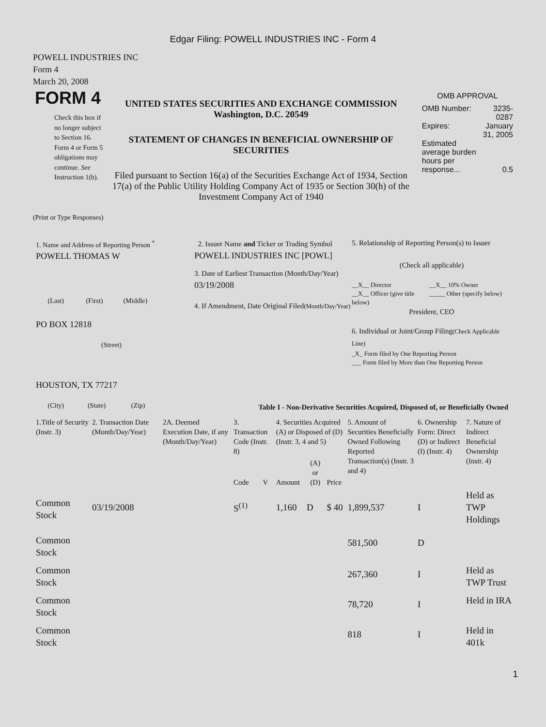Edgar Filing: POWELL INDUSTRIES INC - Form 4
POWELL INDUSTRIES INC
Form 4
March 20, 2008
FORM 4
Check this box if no longer subject to Section 16. Form 4 or Form 5 obligations may continue. See Instruction 1(b).
UNITED STATES SECURITIES AND EXCHANGE COMMISSION
Washington, D.C. 20549
STATEMENT OF CHANGES IN BENEFICIAL OWNERSHIP OF SECURITIES
Filed pursuant to Section 16(a) of the Securities Exchange Act of 1934, Section 17(a) of the Public Utility Holding Company Act of 1935 or Section 30(h) of the Investment Company Act of 1940
OMB APPROVAL
| OMB Number: | 3235-0287 |
| Expires: | January 31, 2005 |
| Estimated average burden hours per response... | 0.5 |
(Print or Type Responses)
1. Name and Address of Reporting Person <sup>*</sup>
POWELL THOMAS W
(Last) (First) (Middle)
PO BOX 12818
(Street)
HOUSTON, TX 77217
(City) (State) (Zip)
2. Issuer Name and Ticker or Trading Symbol
POWELL INDUSTRIES INC [POWL]
3. Date of Earliest Transaction (Month/Day/Year)
03/19/2008
4. If Amendment, Date Original Filed(Month/Day/Year)
5. Relationship of Reporting Person(s) to Issuer
(Check all applicable)
__X__ Director
__X__ Officer (give title below)
__X__ 10% Owner
_____ Other (specify below)
President, CEO
6. Individual or Joint/Group Filing(Check Applicable Line)
_X_ Form filed by One Reporting Person
___ Form filed by More than One Reporting Person
Table I - Non-Derivative Securities Acquired, Disposed of, or Beneficially Owned
| 1.Title of Security (Instr. 3) | 2. Transaction Date (Month/Day/Year) | 2A. Deemed Execution Date, if any (Month/Day/Year) | 3. Transaction Code (Instr. 8) | | 4. Securities Acquired (A) or Disposed of (D) (Instr. 3, 4 and 5) | | | 5. Amount of Securities Beneficially Owned Following Reported Transaction(s) (Instr. 3 and 4) | 6. Ownership Form: Direct (D) or Indirect (I) (Instr. 4) | 7. Nature of Indirect Beneficial Ownership (Instr. 4) |
| --- | --- | --- | --- | --- | --- | --- | --- | --- | --- | --- |
| | | | Code | V | Amount | (A) or (D) | Price | | | |
| Common Stock | 03/19/2008 | | S<sup>(1)</sup> | | 1,160 | D | $ 40 | 1,899,537 | I | Held as TWP Holdings |
| Common Stock | | | | | | | | 581,500 | D | |
| Common Stock | | | | | | | | 267,360 | I | Held as TWP Trust |
| Common Stock | | | | | | | | 78,720 | I | Held in IRA |
| Common Stock | | | | | | | | 818 | I | Held in 401k |
1